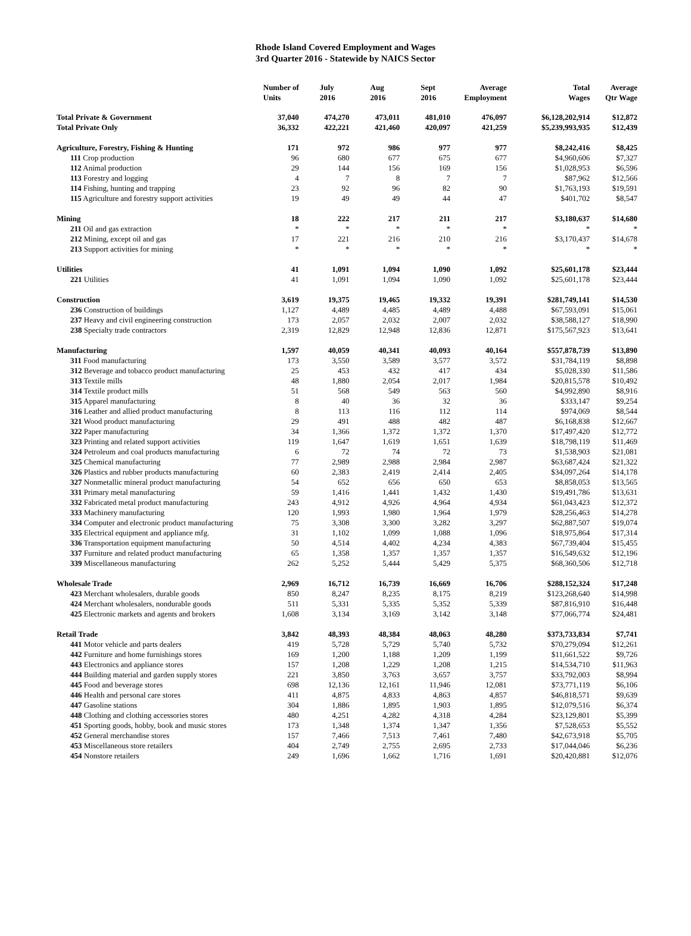Rhode Island Covered Employment and Wages
3rd Quarter 2016 - Statewide by NAICS Sector
| | Number of Units | July 2016 | Aug 2016 | Sept 2016 | Average Employment | Total Wages | Average Qtr Wage |
| --- | --- | --- | --- | --- | --- | --- | --- |
| Total Private & Government | 37,040 | 474,270 | 473,011 | 481,010 | 476,097 | $6,128,202,914 | $12,872 |
| Total Private Only | 36,332 | 422,221 | 421,460 | 420,097 | 421,259 | $5,239,993,935 | $12,439 |
| Agriculture, Forestry, Fishing & Hunting | 171 | 972 | 986 | 977 | 977 | $8,242,416 | $8,425 |
| 111 Crop production | 96 | 680 | 677 | 675 | 677 | $4,960,606 | $7,327 |
| 112 Animal production | 29 | 144 | 156 | 169 | 156 | $1,028,953 | $6,596 |
| 113 Forestry and logging | 4 | 7 | 8 | 7 | 7 | $87,962 | $12,566 |
| 114 Fishing, hunting and trapping | 23 | 92 | 96 | 82 | 90 | $1,763,193 | $19,591 |
| 115 Agriculture and forestry support activities | 19 | 49 | 49 | 44 | 47 | $401,702 | $8,547 |
| Mining | 18 | 222 | 217 | 211 | 217 | $3,180,637 | $14,680 |
| 211 Oil and gas extraction | * | * | * | * | * | * | * |
| 212 Mining, except oil and gas | 17 | 221 | 216 | 210 | 216 | $3,170,437 | $14,678 |
| 213 Support activities for mining | * | * | * | * | * | * | * |
| Utilities | 41 | 1,091 | 1,094 | 1,090 | 1,092 | $25,601,178 | $23,444 |
| 221 Utilities | 41 | 1,091 | 1,094 | 1,090 | 1,092 | $25,601,178 | $23,444 |
| Construction | 3,619 | 19,375 | 19,465 | 19,332 | 19,391 | $281,749,141 | $14,530 |
| 236 Construction of buildings | 1,127 | 4,489 | 4,485 | 4,489 | 4,488 | $67,593,091 | $15,061 |
| 237 Heavy and civil engineering construction | 173 | 2,057 | 2,032 | 2,007 | 2,032 | $38,588,127 | $18,990 |
| 238 Specialty trade contractors | 2,319 | 12,829 | 12,948 | 12,836 | 12,871 | $175,567,923 | $13,641 |
| Manufacturing | 1,597 | 40,059 | 40,341 | 40,093 | 40,164 | $557,878,739 | $13,890 |
| 311 Food manufacturing | 173 | 3,550 | 3,589 | 3,577 | 3,572 | $31,784,119 | $8,898 |
| 312 Beverage and tobacco product manufacturing | 25 | 453 | 432 | 417 | 434 | $5,028,330 | $11,586 |
| 313 Textile mills | 48 | 1,880 | 2,054 | 2,017 | 1,984 | $20,815,578 | $10,492 |
| 314 Textile product mills | 51 | 568 | 549 | 563 | 560 | $4,992,890 | $8,916 |
| 315 Apparel manufacturing | 8 | 40 | 36 | 32 | 36 | $333,147 | $9,254 |
| 316 Leather and allied product manufacturing | 8 | 113 | 116 | 112 | 114 | $974,069 | $8,544 |
| 321 Wood product manufacturing | 29 | 491 | 488 | 482 | 487 | $6,168,838 | $12,667 |
| 322 Paper manufacturing | 34 | 1,366 | 1,372 | 1,372 | 1,370 | $17,497,420 | $12,772 |
| 323 Printing and related support activities | 119 | 1,647 | 1,619 | 1,651 | 1,639 | $18,798,119 | $11,469 |
| 324 Petroleum and coal products manufacturing | 6 | 72 | 74 | 72 | 73 | $1,538,903 | $21,081 |
| 325 Chemical manufacturing | 77 | 2,989 | 2,988 | 2,984 | 2,987 | $63,687,424 | $21,322 |
| 326 Plastics and rubber products manufacturing | 60 | 2,383 | 2,419 | 2,414 | 2,405 | $34,097,264 | $14,178 |
| 327 Nonmetallic mineral product manufacturing | 54 | 652 | 656 | 650 | 653 | $8,858,053 | $13,565 |
| 331 Primary metal manufacturing | 59 | 1,416 | 1,441 | 1,432 | 1,430 | $19,491,786 | $13,631 |
| 332 Fabricated metal product manufacturing | 243 | 4,912 | 4,926 | 4,964 | 4,934 | $61,043,423 | $12,372 |
| 333 Machinery manufacturing | 120 | 1,993 | 1,980 | 1,964 | 1,979 | $28,256,463 | $14,278 |
| 334 Computer and electronic product manufacturing | 75 | 3,308 | 3,300 | 3,282 | 3,297 | $62,887,507 | $19,074 |
| 335 Electrical equipment and appliance mfg. | 31 | 1,102 | 1,099 | 1,088 | 1,096 | $18,975,864 | $17,314 |
| 336 Transportation equipment manufacturing | 50 | 4,514 | 4,402 | 4,234 | 4,383 | $67,739,404 | $15,455 |
| 337 Furniture and related product manufacturing | 65 | 1,358 | 1,357 | 1,357 | 1,357 | $16,549,632 | $12,196 |
| 339 Miscellaneous manufacturing | 262 | 5,252 | 5,444 | 5,429 | 5,375 | $68,360,506 | $12,718 |
| Wholesale Trade | 2,969 | 16,712 | 16,739 | 16,669 | 16,706 | $288,152,324 | $17,248 |
| 423 Merchant wholesalers, durable goods | 850 | 8,247 | 8,235 | 8,175 | 8,219 | $123,268,640 | $14,998 |
| 424 Merchant wholesalers, nondurable goods | 511 | 5,331 | 5,335 | 5,352 | 5,339 | $87,816,910 | $16,448 |
| 425 Electronic markets and agents and brokers | 1,608 | 3,134 | 3,169 | 3,142 | 3,148 | $77,066,774 | $24,481 |
| Retail Trade | 3,842 | 48,393 | 48,384 | 48,063 | 48,280 | $373,733,834 | $7,741 |
| 441 Motor vehicle and parts dealers | 419 | 5,728 | 5,729 | 5,740 | 5,732 | $70,279,094 | $12,261 |
| 442 Furniture and home furnishings stores | 169 | 1,200 | 1,188 | 1,209 | 1,199 | $11,661,522 | $9,726 |
| 443 Electronics and appliance stores | 157 | 1,208 | 1,229 | 1,208 | 1,215 | $14,534,710 | $11,963 |
| 444 Building material and garden supply stores | 221 | 3,850 | 3,763 | 3,657 | 3,757 | $33,792,003 | $8,994 |
| 445 Food and beverage stores | 698 | 12,136 | 12,161 | 11,946 | 12,081 | $73,771,119 | $6,106 |
| 446 Health and personal care stores | 411 | 4,875 | 4,833 | 4,863 | 4,857 | $46,818,571 | $9,639 |
| 447 Gasoline stations | 304 | 1,886 | 1,895 | 1,903 | 1,895 | $12,079,516 | $6,374 |
| 448 Clothing and clothing accessories stores | 480 | 4,251 | 4,282 | 4,318 | 4,284 | $23,129,801 | $5,399 |
| 451 Sporting goods, hobby, book and music stores | 173 | 1,348 | 1,374 | 1,347 | 1,356 | $7,528,653 | $5,552 |
| 452 General merchandise stores | 157 | 7,466 | 7,513 | 7,461 | 7,480 | $42,673,918 | $5,705 |
| 453 Miscellaneous store retailers | 404 | 2,749 | 2,755 | 2,695 | 2,733 | $17,044,046 | $6,236 |
| 454 Nonstore retailers | 249 | 1,696 | 1,662 | 1,716 | 1,691 | $20,420,881 | $12,076 |